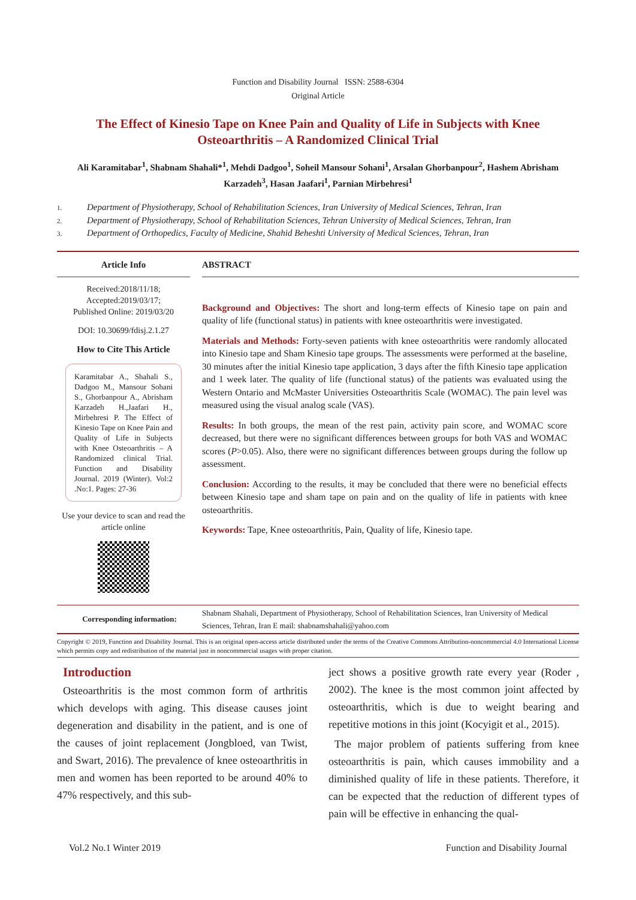Function and Disability Journal ISSN: 2588-6304
Original Article
The Effect of Kinesio Tape on Knee Pain and Quality of Life in Subjects with Knee Osteoarthritis – A Randomized Clinical Trial
Ali Karamitabar<sup>1</sup>, Shabnam Shahali*<sup>1</sup>, Mehdi Dadgoo<sup>1</sup>, Soheil Mansour Sohani<sup>1</sup>, Arsalan Ghorbanpour<sup>2</sup>, Hashem Abrisham Karzadeh<sup>3</sup>, Hasan Jaafari<sup>1</sup>, Parnian Mirbehresi<sup>1</sup>
1. Department of Physiotherapy, School of Rehabilitation Sciences, Iran University of Medical Sciences, Tehran, Iran
2. Department of Physiotherapy, School of Rehabilitation Sciences, Tehran University of Medical Sciences, Tehran, Iran
3. Department of Orthopedics, Faculty of Medicine, Shahid Beheshti University of Medical Sciences, Tehran, Iran
Article Info
Received:2018/11/18;
Accepted:2019/03/17;
Published Online: 2019/03/20
DOI: 10.30699/fdisj.2.1.27
How to Cite This Article
Karamitabar A., Shahali S., Dadgoo M., Mansour Sohani S., Ghorbanpour A., Abrisham Karzadeh H.,Jaafari H., Mirbehresi P. The Effect of Kinesio Tape on Knee Pain and Quality of Life in Subjects with Knee Osteoarthritis – A Randomized clinical Trial. Function and Disability Journal. 2019 (Winter). Vol:2 .No:1. Pages: 27-36
Use your device to scan and read the article online
ABSTRACT
Background and Objectives: The short and long-term effects of Kinesio tape on pain and quality of life (functional status) in patients with knee osteoarthritis were investigated.
Materials and Methods: Forty-seven patients with knee osteoarthritis were randomly allocated into Kinesio tape and Sham Kinesio tape groups. The assessments were performed at the baseline, 30 minutes after the initial Kinesio tape application, 3 days after the fifth Kinesio tape application and 1 week later. The quality of life (functional status) of the patients was evaluated using the Western Ontario and McMaster Universities Osteoarthritis Scale (WOMAC). The pain level was measured using the visual analog scale (VAS).
Results: In both groups, the mean of the rest pain, activity pain score, and WOMAC score decreased, but there were no significant differences between groups for both VAS and WOMAC scores (P>0.05). Also, there were no significant differences between groups during the follow up assessment.
Conclusion: According to the results, it may be concluded that there were no beneficial effects between Kinesio tape and sham tape on pain and on the quality of life in patients with knee osteoarthritis.
Keywords: Tape, Knee osteoarthritis, Pain, Quality of life, Kinesio tape.
Corresponding information:
Shabnam Shahali, Department of Physiotherapy, School of Rehabilitation Sciences, Iran University of Medical Sciences, Tehran, Iran E mail: shabnamshahali@yahoo.com
Copyright © 2019, Function and Disability Journal. This is an original open-access article distributed under the terms of the Creative Commons Attribution-noncommercial 4.0 International License which permits copy and redistribution of the material just in noncommercial usages with proper citation.
Introduction
Osteoarthritis is the most common form of arthritis which develops with aging. This disease causes joint degeneration and disability in the patient, and is one of the causes of joint replacement (Jongbloed, van Twist, and Swart, 2016). The prevalence of knee osteoarthritis in men and women has been reported to be around 40% to 47% respectively, and this sub-
ject shows a positive growth rate every year (Roder , 2002). The knee is the most common joint affected by osteoarthritis, which is due to weight bearing and repetitive motions in this joint (Kocyigit et al., 2015).
The major problem of patients suffering from knee osteoarthritis is pain, which causes immobility and a diminished quality of life in these patients. Therefore, it can be expected that the reduction of different types of pain will be effective in enhancing the qual-
Vol.2 No.1 Winter 2019 Function and Disability Journal